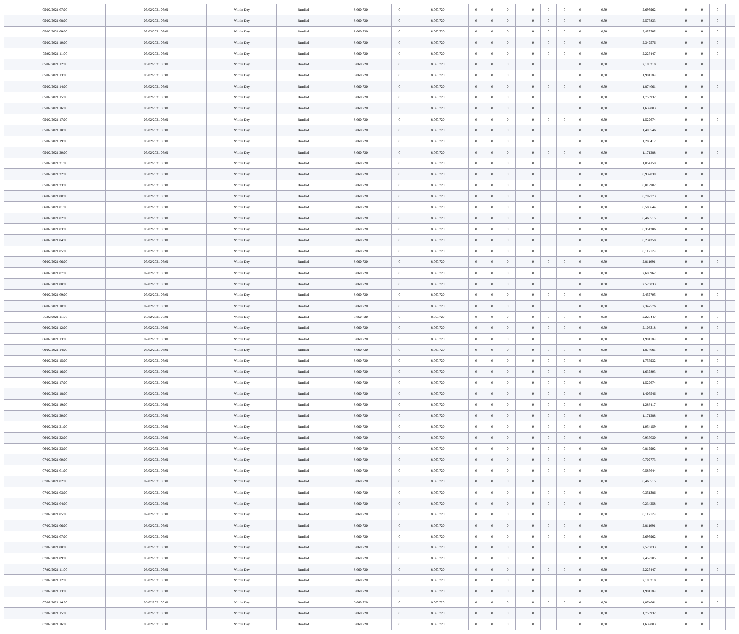| 05/02/2021 07:00 | 06/02/2021 06:00 | Within Day | Bundled | 8.060.720 | 0 | 8.060.720 | 0 | 0 | 0 | | 0 | 0 | 0 | 0 | 0,50 | 2,693962 | 0 | 0 | 0 | |
| 05/02/2021 08:00 | 06/02/2021 06:00 | Within Day | Bundled | 8.060.720 | 0 | 8.060.720 | 0 | 0 | 0 | | 0 | 0 | 0 | 0 | 0,50 | 2,576833 | 0 | 0 | 0 | |
| 05/02/2021 09:00 | 06/02/2021 06:00 | Within Day | Bundled | 8.060.720 | 0 | 8.060.720 | 0 | 0 | 0 | | 0 | 0 | 0 | 0 | 0,50 | 2,459705 | 0 | 0 | 0 | |
| 05/02/2021 10:00 | 06/02/2021 06:00 | Within Day | Bundled | 8.060.720 | 0 | 8.060.720 | 0 | 0 | 0 | | 0 | 0 | 0 | 0 | 0,50 | 2,342576 | 0 | 0 | 0 | |
| 05/02/2021 11:00 | 06/02/2021 06:00 | Within Day | Bundled | 8.060.720 | 0 | 8.060.720 | 0 | 0 | 0 | | 0 | 0 | 0 | 0 | 0,50 | 2,225447 | 0 | 0 | 0 | |
| 05/02/2021 12:00 | 06/02/2021 06:00 | Within Day | Bundled | 8.060.720 | 0 | 8.060.720 | 0 | 0 | 0 | | 0 | 0 | 0 | 0 | 0,50 | 2,108318 | 0 | 0 | 0 | |
| 05/02/2021 13:00 | 06/02/2021 06:00 | Within Day | Bundled | 8.060.720 | 0 | 8.060.720 | 0 | 0 | 0 | | 0 | 0 | 0 | 0 | 0,50 | 1,991189 | 0 | 0 | 0 | |
| 05/02/2021 14:00 | 06/02/2021 06:00 | Within Day | Bundled | 8.060.720 | 0 | 8.060.720 | 0 | 0 | 0 | | 0 | 0 | 0 | 0 | 0,50 | 1,874061 | 0 | 0 | 0 | |
| 05/02/2021 15:00 | 06/02/2021 06:00 | Within Day | Bundled | 8.060.720 | 0 | 8.060.720 | 0 | 0 | 0 | | 0 | 0 | 0 | 0 | 0,50 | 1,756932 | 0 | 0 | 0 | |
| 05/02/2021 16:00 | 06/02/2021 06:00 | Within Day | Bundled | 8.060.720 | 0 | 8.060.720 | 0 | 0 | 0 | | 0 | 0 | 0 | 0 | 0,50 | 1,639803 | 0 | 0 | 0 | |
| 05/02/2021 17:00 | 06/02/2021 06:00 | Within Day | Bundled | 8.060.720 | 0 | 8.060.720 | 0 | 0 | 0 | | 0 | 0 | 0 | 0 | 0,50 | 1,522674 | 0 | 0 | 0 | |
| 05/02/2021 18:00 | 06/02/2021 06:00 | Within Day | Bundled | 8.060.720 | 0 | 8.060.720 | 0 | 0 | 0 | | 0 | 0 | 0 | 0 | 0,50 | 1,405546 | 0 | 0 | 0 | |
| 05/02/2021 19:00 | 06/02/2021 06:00 | Within Day | Bundled | 8.060.720 | 0 | 8.060.720 | 0 | 0 | 0 | | 0 | 0 | 0 | 0 | 0,50 | 1,288417 | 0 | 0 | 0 | |
| 05/02/2021 20:00 | 06/02/2021 06:00 | Within Day | Bundled | 8.060.720 | 0 | 8.060.720 | 0 | 0 | 0 | | 0 | 0 | 0 | 0 | 0,50 | 1,171288 | 0 | 0 | 0 | |
| 05/02/2021 21:00 | 06/02/2021 06:00 | Within Day | Bundled | 8.060.720 | 0 | 8.060.720 | 0 | 0 | 0 | | 0 | 0 | 0 | 0 | 0,50 | 1,054159 | 0 | 0 | 0 | |
| 05/02/2021 22:00 | 06/02/2021 06:00 | Within Day | Bundled | 8.060.720 | 0 | 8.060.720 | 0 | 0 | 0 | | 0 | 0 | 0 | 0 | 0,50 | 0,937030 | 0 | 0 | 0 | |
| 05/02/2021 23:00 | 06/02/2021 06:00 | Within Day | Bundled | 8.060.720 | 0 | 8.060.720 | 0 | 0 | 0 | | 0 | 0 | 0 | 0 | 0,50 | 0,819902 | 0 | 0 | 0 | |
| 06/02/2021 00:00 | 06/02/2021 06:00 | Within Day | Bundled | 8.060.720 | 0 | 8.060.720 | 0 | 0 | 0 | | 0 | 0 | 0 | 0 | 0,50 | 0,702773 | 0 | 0 | 0 | |
| 06/02/2021 01:00 | 06/02/2021 06:00 | Within Day | Bundled | 8.060.720 | 0 | 8.060.720 | 0 | 0 | 0 | | 0 | 0 | 0 | 0 | 0,50 | 0,585644 | 0 | 0 | 0 | |
| 06/02/2021 02:00 | 06/02/2021 06:00 | Within Day | Bundled | 8.060.720 | 0 | 8.060.720 | 0 | 0 | 0 | | 0 | 0 | 0 | 0 | 0,50 | 0,468515 | 0 | 0 | 0 | |
| 06/02/2021 03:00 | 06/02/2021 06:00 | Within Day | Bundled | 8.060.720 | 0 | 8.060.720 | 0 | 0 | 0 | | 0 | 0 | 0 | 0 | 0,50 | 0,351386 | 0 | 0 | 0 | |
| 06/02/2021 04:00 | 06/02/2021 06:00 | Within Day | Bundled | 8.060.720 | 0 | 8.060.720 | 0 | 0 | 0 | | 0 | 0 | 0 | 0 | 0,50 | 0,234258 | 0 | 0 | 0 | |
| 06/02/2021 05:00 | 06/02/2021 06:00 | Within Day | Bundled | 8.060.720 | 0 | 8.060.720 | 0 | 0 | 0 | | 0 | 0 | 0 | 0 | 0,50 | 0,117129 | 0 | 0 | 0 | |
| 06/02/2021 06:00 | 07/02/2021 06:00 | Within Day | Bundled | 8.060.720 | 0 | 8.060.720 | 0 | 0 | 0 | | 0 | 0 | 0 | 0 | 0,50 | 2,811091 | 0 | 0 | 0 | |
| 06/02/2021 07:00 | 07/02/2021 06:00 | Within Day | Bundled | 8.060.720 | 0 | 8.060.720 | 0 | 0 | 0 | | 0 | 0 | 0 | 0 | 0,50 | 2,693962 | 0 | 0 | 0 | |
| 06/02/2021 08:00 | 07/02/2021 06:00 | Within Day | Bundled | 8.060.720 | 0 | 8.060.720 | 0 | 0 | 0 | | 0 | 0 | 0 | 0 | 0,50 | 2,576833 | 0 | 0 | 0 | |
| 06/02/2021 09:00 | 07/02/2021 06:00 | Within Day | Bundled | 8.060.720 | 0 | 8.060.720 | 0 | 0 | 0 | | 0 | 0 | 0 | 0 | 0,50 | 2,459705 | 0 | 0 | 0 | |
| 06/02/2021 10:00 | 07/02/2021 06:00 | Within Day | Bundled | 8.060.720 | 0 | 8.060.720 | 0 | 0 | 0 | | 0 | 0 | 0 | 0 | 0,50 | 2,342576 | 0 | 0 | 0 | |
| 06/02/2021 11:00 | 07/02/2021 06:00 | Within Day | Bundled | 8.060.720 | 0 | 8.060.720 | 0 | 0 | 0 | | 0 | 0 | 0 | 0 | 0,50 | 2,225447 | 0 | 0 | 0 | |
| 06/02/2021 12:00 | 07/02/2021 06:00 | Within Day | Bundled | 8.060.720 | 0 | 8.060.720 | 0 | 0 | 0 | | 0 | 0 | 0 | 0 | 0,50 | 2,108318 | 0 | 0 | 0 | |
| 06/02/2021 13:00 | 07/02/2021 06:00 | Within Day | Bundled | 8.060.720 | 0 | 8.060.720 | 0 | 0 | 0 | | 0 | 0 | 0 | 0 | 0,50 | 1,991189 | 0 | 0 | 0 | |
| 06/02/2021 14:00 | 07/02/2021 06:00 | Within Day | Bundled | 8.060.720 | 0 | 8.060.720 | 0 | 0 | 0 | | 0 | 0 | 0 | 0 | 0,50 | 1,874061 | 0 | 0 | 0 | |
| 06/02/2021 15:00 | 07/02/2021 06:00 | Within Day | Bundled | 8.060.720 | 0 | 8.060.720 | 0 | 0 | 0 | | 0 | 0 | 0 | 0 | 0,50 | 1,756932 | 0 | 0 | 0 | |
| 06/02/2021 16:00 | 07/02/2021 06:00 | Within Day | Bundled | 8.060.720 | 0 | 8.060.720 | 0 | 0 | 0 | | 0 | 0 | 0 | 0 | 0,50 | 1,639803 | 0 | 0 | 0 | |
| 06/02/2021 17:00 | 07/02/2021 06:00 | Within Day | Bundled | 8.060.720 | 0 | 8.060.720 | 0 | 0 | 0 | | 0 | 0 | 0 | 0 | 0,50 | 1,522674 | 0 | 0 | 0 | |
| 06/02/2021 18:00 | 07/02/2021 06:00 | Within Day | Bundled | 8.060.720 | 0 | 8.060.720 | 0 | 0 | 0 | | 0 | 0 | 0 | 0 | 0,50 | 1,405546 | 0 | 0 | 0 | |
| 06/02/2021 19:00 | 07/02/2021 06:00 | Within Day | Bundled | 8.060.720 | 0 | 8.060.720 | 0 | 0 | 0 | | 0 | 0 | 0 | 0 | 0,50 | 1,288417 | 0 | 0 | 0 | |
| 06/02/2021 20:00 | 07/02/2021 06:00 | Within Day | Bundled | 8.060.720 | 0 | 8.060.720 | 0 | 0 | 0 | | 0 | 0 | 0 | 0 | 0,50 | 1,171288 | 0 | 0 | 0 | |
| 06/02/2021 21:00 | 07/02/2021 06:00 | Within Day | Bundled | 8.060.720 | 0 | 8.060.720 | 0 | 0 | 0 | | 0 | 0 | 0 | 0 | 0,50 | 1,054159 | 0 | 0 | 0 | |
| 06/02/2021 22:00 | 07/02/2021 06:00 | Within Day | Bundled | 8.060.720 | 0 | 8.060.720 | 0 | 0 | 0 | | 0 | 0 | 0 | 0 | 0,50 | 0,937030 | 0 | 0 | 0 | |
| 06/02/2021 23:00 | 07/02/2021 06:00 | Within Day | Bundled | 8.060.720 | 0 | 8.060.720 | 0 | 0 | 0 | | 0 | 0 | 0 | 0 | 0,50 | 0,819902 | 0 | 0 | 0 | |
| 07/02/2021 00:00 | 07/02/2021 06:00 | Within Day | Bundled | 8.060.720 | 0 | 8.060.720 | 0 | 0 | 0 | | 0 | 0 | 0 | 0 | 0,50 | 0,702773 | 0 | 0 | 0 | |
| 07/02/2021 01:00 | 07/02/2021 06:00 | Within Day | Bundled | 8.060.720 | 0 | 8.060.720 | 0 | 0 | 0 | | 0 | 0 | 0 | 0 | 0,50 | 0,585644 | 0 | 0 | 0 | |
| 07/02/2021 02:00 | 07/02/2021 06:00 | Within Day | Bundled | 8.060.720 | 0 | 8.060.720 | 0 | 0 | 0 | | 0 | 0 | 0 | 0 | 0,50 | 0,468515 | 0 | 0 | 0 | |
| 07/02/2021 03:00 | 07/02/2021 06:00 | Within Day | Bundled | 8.060.720 | 0 | 8.060.720 | 0 | 0 | 0 | | 0 | 0 | 0 | 0 | 0,50 | 0,351386 | 0 | 0 | 0 | |
| 07/02/2021 04:00 | 07/02/2021 06:00 | Within Day | Bundled | 8.060.720 | 0 | 8.060.720 | 0 | 0 | 0 | | 0 | 0 | 0 | 0 | 0,50 | 0,234258 | 0 | 0 | 0 | |
| 07/02/2021 05:00 | 07/02/2021 06:00 | Within Day | Bundled | 8.060.720 | 0 | 8.060.720 | 0 | 0 | 0 | | 0 | 0 | 0 | 0 | 0,50 | 0,117129 | 0 | 0 | 0 | |
| 07/02/2021 06:00 | 08/02/2021 06:00 | Within Day | Bundled | 8.060.720 | 0 | 8.060.720 | 0 | 0 | 0 | | 0 | 0 | 0 | 0 | 0,50 | 2,811091 | 0 | 0 | 0 | |
| 07/02/2021 07:00 | 08/02/2021 06:00 | Within Day | Bundled | 8.060.720 | 0 | 8.060.720 | 0 | 0 | 0 | | 0 | 0 | 0 | 0 | 0,50 | 2,693962 | 0 | 0 | 0 | |
| 07/02/2021 08:00 | 08/02/2021 06:00 | Within Day | Bundled | 8.060.720 | 0 | 8.060.720 | 0 | 0 | 0 | | 0 | 0 | 0 | 0 | 0,50 | 2,576833 | 0 | 0 | 0 | |
| 07/02/2021 09:00 | 08/02/2021 06:00 | Within Day | Bundled | 8.060.720 | 0 | 8.060.720 | 0 | 0 | 0 | | 0 | 0 | 0 | 0 | 0,50 | 2,459705 | 0 | 0 | 0 | |
| 07/02/2021 11:00 | 08/02/2021 06:00 | Within Day | Bundled | 8.060.720 | 0 | 8.060.720 | 0 | 0 | 0 | | 0 | 0 | 0 | 0 | 0,50 | 2,225447 | 0 | 0 | 0 | |
| 07/02/2021 12:00 | 08/02/2021 06:00 | Within Day | Bundled | 8.060.720 | 0 | 8.060.720 | 0 | 0 | 0 | | 0 | 0 | 0 | 0 | 0,50 | 2,108318 | 0 | 0 | 0 | |
| 07/02/2021 13:00 | 08/02/2021 06:00 | Within Day | Bundled | 8.060.720 | 0 | 8.060.720 | 0 | 0 | 0 | | 0 | 0 | 0 | 0 | 0,50 | 1,991189 | 0 | 0 | 0 | |
| 07/02/2021 14:00 | 08/02/2021 06:00 | Within Day | Bundled | 8.060.720 | 0 | 8.060.720 | 0 | 0 | 0 | | 0 | 0 | 0 | 0 | 0,50 | 1,874061 | 0 | 0 | 0 | |
| 07/02/2021 15:00 | 08/02/2021 06:00 | Within Day | Bundled | 8.060.720 | 0 | 8.060.720 | 0 | 0 | 0 | | 0 | 0 | 0 | 0 | 0,50 | 1,756932 | 0 | 0 | 0 | |
| 07/02/2021 16:00 | 08/02/2021 06:00 | Within Day | Bundled | 8.060.720 | 0 | 8.060.720 | 0 | 0 | 0 | | 0 | 0 | 0 | 0 | 0,50 | 1,639803 | 0 | 0 | 0 | |